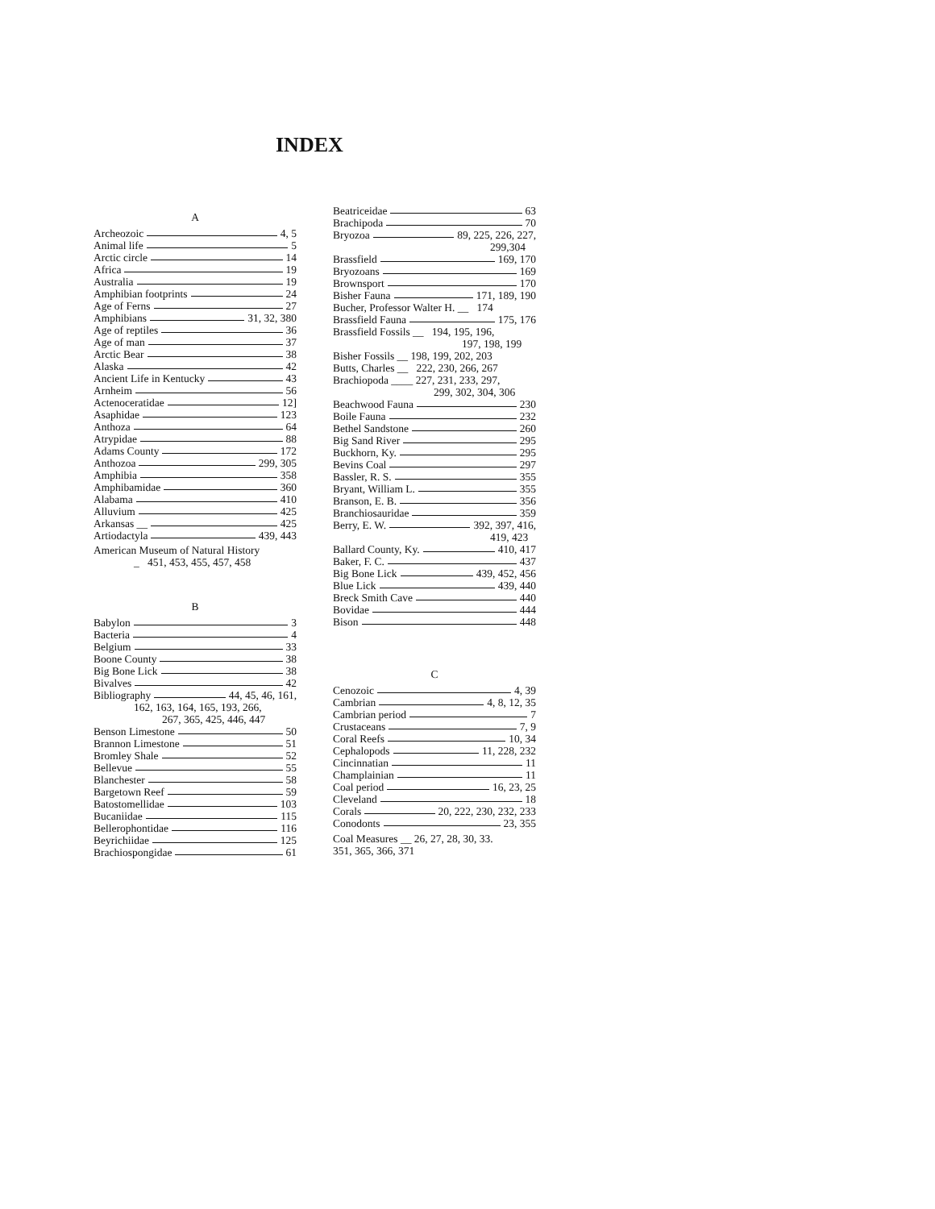INDEX
A
Archeozoic 4, 5
Animal life 5
Arctic circle 14
Africa 19
Australia 19
Amphibian footprints 24
Age of Ferns 27
Amphibians 31, 32, 380
Age of reptiles 36
Age of man 37
Arctic Bear 38
Alaska 42
Ancient Life in Kentucky 43
Arnheim 56
Actenoceratidae 12]
Asaphidae 123
Anthoza 64
Atrypidae 88
Adams County 172
Anthozoa 299, 305
Amphibia 358
Amphibamidae 360
Alabama 410
Alluvium 425
Arkansas __ 425
Artiodactyla 439, 443
American Museum of Natural History
_ 451, 453, 455, 457, 458
B
Babylon 3
Bacteria 4
Belgium 33
Boone County 38
Big Bone Lick 38
Bivalves 42
Bibliography 44, 45, 46, 161,
162, 163, 164, 165, 193, 266,
267, 365, 425, 446, 447
Benson Limestone 50
Brannon Limestone 51
Bromley Shale 52
Bellevue 55
Blanchester 58
Bargetown Reef 59
Batostomellidae 103
Bucaniidae 115
Bellerophontidae 116
Beyrichiidae 125
Brachiospongidae 61
Beatriceidae 63
Brachipoda 70
Bryozoa 89, 225, 226, 227,
299,304
Brassfield 169, 170
Bryozoans 169
Brownsport 170
Bisher Fauna 171, 189, 190
Bucher, Professor Walter H. __ 174
Brassfield Fauna 175, 176
Brassfield Fossils __ 194, 195, 196,
197, 198, 199
Bisher Fossils __ 198, 199, 202, 203
Butts, Charles __ 222, 230, 266, 267
Brachiopoda ____ 227, 231, 233, 297,
299, 302, 304, 306
Beachwood Fauna 230
Boile Fauna 232
Bethel Sandstone 260
Big Sand River 295
Buckhorn, Ky. 295
Bevins Coal 297
Bassler, R. S. 355
Bryant, William L. 355
Branson, E. B. 356
Branchiosauridae 359
Berry, E. W. 392, 397, 416,
419, 423
Ballard County, Ky. 410, 417
Baker, F. C. 437
Big Bone Lick 439, 452, 456
Blue Lick 439, 440
Breck Smith Cave 440
Bovidae 444
Bison 448
C
Cenozoic 4, 39
Cambrian 4, 8, 12, 35
Cambrian period 7
Crustaceans 7, 9
Coral Reefs 10, 34
Cephalopods 11, 228, 232
Cincinnatian 11
Champlainian 11
Coal period 16, 23, 25
Cleveland 18
Corals 20, 222, 230, 232, 233
Conodonts 23, 355
Coal Measures __ 26, 27, 28, 30, 33.
351, 365, 366, 371